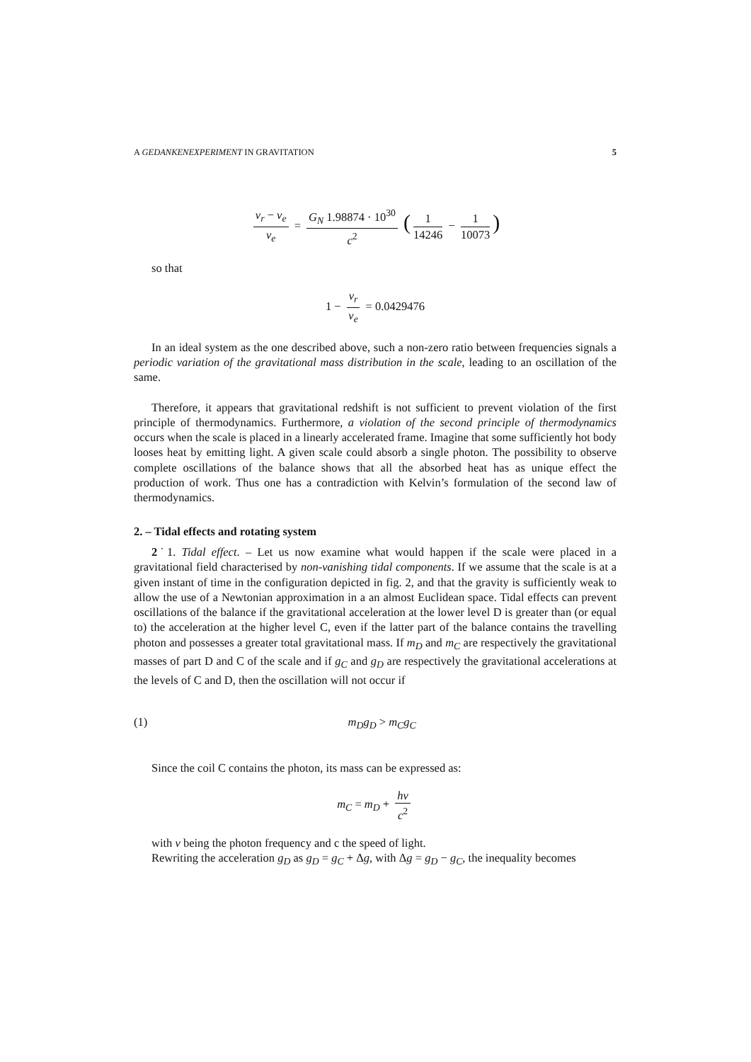A GEDANKENEXPERIMENT IN GRAVITATION 5
ν<sub>r</sub> − ν<sub>e</sub> ν<sub>e</sub> = G<sub>N</sub> 1.98874 · 10<sup>30</sup> c<sup>2</sup> (1 14246 − 1 10073)
so that
1 − ν<sub>r</sub> ν<sub>e</sub> = 0.0429476
In an ideal system as the one described above, such a non-zero ratio between frequencies signals a periodic variation of the gravitational mass distribution in the scale, leading to an oscillation of the same.
Therefore, it appears that gravitational redshift is not sufficient to prevent violation of the first principle of thermodynamics. Furthermore, a violation of the second principle of thermodynamics occurs when the scale is placed in a linearly accelerated frame. Imagine that some sufficiently hot body looses heat by emitting light. A given scale could absorb a single photon. The possibility to observe complete oscillations of the balance shows that all the absorbed heat has as unique effect the production of work. Thus one has a contradiction with Kelvin’s formulation of the second law of thermodynamics.
2. – Tidal effects and rotating system
2˙1. Tidal effect. – Let us now examine what would happen if the scale were placed in a gravitational field characterised by non-vanishing tidal components. If we assume that the scale is at a given instant of time in the configuration depicted in fig. 2, and that the gravity is sufficiently weak to allow the use of a Newtonian approximation in a an almost Euclidean space. Tidal effects can prevent oscillations of the balance if the gravitational acceleration at the lower level D is greater than (or equal to) the acceleration at the higher level C, even if the latter part of the balance contains the travelling photon and possesses a greater total gravitational mass. If m<sub>D</sub> and m<sub>C</sub> are respectively the gravitational masses of part D and C of the scale and if g<sub>C</sub> and g<sub>D</sub> are respectively the gravitational accelerations at the levels of C and D, then the oscillation will not occur if
(1) m<sub>D</sub>g<sub>D</sub> > m<sub>C</sub>g<sub>C</sub>
Since the coil C contains the photon, its mass can be expressed as:
m<sub>C</sub> = m<sub>D</sub> + hν c<sup>2</sup>
with ν being the photon frequency and c the speed of light.
Rewriting the acceleration g<sub>D</sub> as g<sub>D</sub> = g<sub>C</sub> + Δg, with Δg = g<sub>D</sub> − g<sub>C</sub>, the inequality becomes